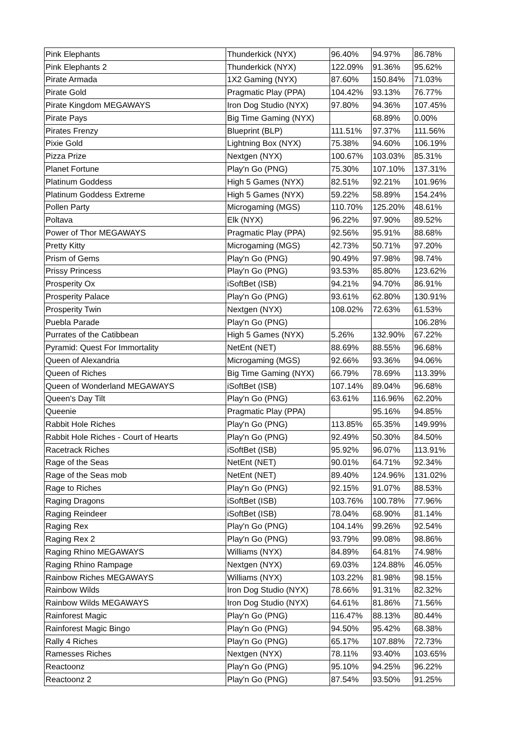| Pink Elephants | Thunderkick (NYX) | 96.40% | 94.97% | 86.78% |
| Pink Elephants 2 | Thunderkick (NYX) | 122.09% | 91.36% | 95.62% |
| Pirate Armada | 1X2 Gaming (NYX) | 87.60% | 150.84% | 71.03% |
| Pirate Gold | Pragmatic Play (PPA) | 104.42% | 93.13% | 76.77% |
| Pirate Kingdom MEGAWAYS | Iron Dog Studio (NYX) | 97.80% | 94.36% | 107.45% |
| Pirate Pays | Big Time Gaming (NYX) | | 68.89% | 0.00% |
| Pirates Frenzy | Blueprint (BLP) | 111.51% | 97.37% | 111.56% |
| Pixie Gold | Lightning Box (NYX) | 75.38% | 94.60% | 106.19% |
| Pizza Prize | Nextgen (NYX) | 100.67% | 103.03% | 85.31% |
| Planet Fortune | Play'n Go (PNG) | 75.30% | 107.10% | 137.31% |
| Platinum Goddess | High 5 Games (NYX) | 82.51% | 92.21% | 101.96% |
| Platinum Goddess Extreme | High 5 Games (NYX) | 59.22% | 58.89% | 154.24% |
| Pollen Party | Microgaming (MGS) | 110.70% | 125.20% | 48.61% |
| Poltava | Elk (NYX) | 96.22% | 97.90% | 89.52% |
| Power of Thor MEGAWAYS | Pragmatic Play (PPA) | 92.56% | 95.91% | 88.68% |
| Pretty Kitty | Microgaming (MGS) | 42.73% | 50.71% | 97.20% |
| Prism of Gems | Play'n Go (PNG) | 90.49% | 97.98% | 98.74% |
| Prissy Princess | Play'n Go (PNG) | 93.53% | 85.80% | 123.62% |
| Prosperity Ox | iSoftBet (ISB) | 94.21% | 94.70% | 86.91% |
| Prosperity Palace | Play'n Go (PNG) | 93.61% | 62.80% | 130.91% |
| Prosperity Twin | Nextgen (NYX) | 108.02% | 72.63% | 61.53% |
| Puebla Parade | Play'n Go (PNG) | | | 106.28% |
| Purrates of the Catibbean | High 5 Games (NYX) | 5.26% | 132.90% | 67.22% |
| Pyramid: Quest For Immortality | NetEnt (NET) | 88.69% | 88.55% | 96.68% |
| Queen of Alexandria | Microgaming (MGS) | 92.66% | 93.36% | 94.06% |
| Queen of Riches | Big Time Gaming (NYX) | 66.79% | 78.69% | 113.39% |
| Queen of Wonderland MEGAWAYS | iSoftBet (ISB) | 107.14% | 89.04% | 96.68% |
| Queen's Day Tilt | Play'n Go (PNG) | 63.61% | 116.96% | 62.20% |
| Queenie | Pragmatic Play (PPA) | | 95.16% | 94.85% |
| Rabbit Hole Riches | Play'n Go (PNG) | 113.85% | 65.35% | 149.99% |
| Rabbit Hole Riches - Court of Hearts | Play'n Go (PNG) | 92.49% | 50.30% | 84.50% |
| Racetrack Riches | iSoftBet (ISB) | 95.92% | 96.07% | 113.91% |
| Rage of the Seas | NetEnt (NET) | 90.01% | 64.71% | 92.34% |
| Rage of the Seas mob | NetEnt (NET) | 89.40% | 124.96% | 131.02% |
| Rage to Riches | Play'n Go (PNG) | 92.15% | 91.07% | 88.53% |
| Raging Dragons | iSoftBet (ISB) | 103.76% | 100.78% | 77.96% |
| Raging Reindeer | iSoftBet (ISB) | 78.04% | 68.90% | 81.14% |
| Raging Rex | Play'n Go (PNG) | 104.14% | 99.26% | 92.54% |
| Raging Rex 2 | Play'n Go (PNG) | 93.79% | 99.08% | 98.86% |
| Raging Rhino MEGAWAYS | Williams (NYX) | 84.89% | 64.81% | 74.98% |
| Raging Rhino Rampage | Nextgen (NYX) | 69.03% | 124.88% | 46.05% |
| Rainbow Riches MEGAWAYS | Williams (NYX) | 103.22% | 81.98% | 98.15% |
| Rainbow Wilds | Iron Dog Studio (NYX) | 78.66% | 91.31% | 82.32% |
| Rainbow Wilds MEGAWAYS | Iron Dog Studio (NYX) | 64.61% | 81.86% | 71.56% |
| Rainforest Magic | Play'n Go (PNG) | 116.47% | 88.13% | 80.44% |
| Rainforest Magic Bingo | Play'n Go (PNG) | 94.50% | 95.42% | 68.38% |
| Rally 4 Riches | Play'n Go (PNG) | 65.17% | 107.88% | 72.73% |
| Ramesses Riches | Nextgen (NYX) | 78.11% | 93.40% | 103.65% |
| Reactoonz | Play'n Go (PNG) | 95.10% | 94.25% | 96.22% |
| Reactoonz 2 | Play'n Go (PNG) | 87.54% | 93.50% | 91.25% |